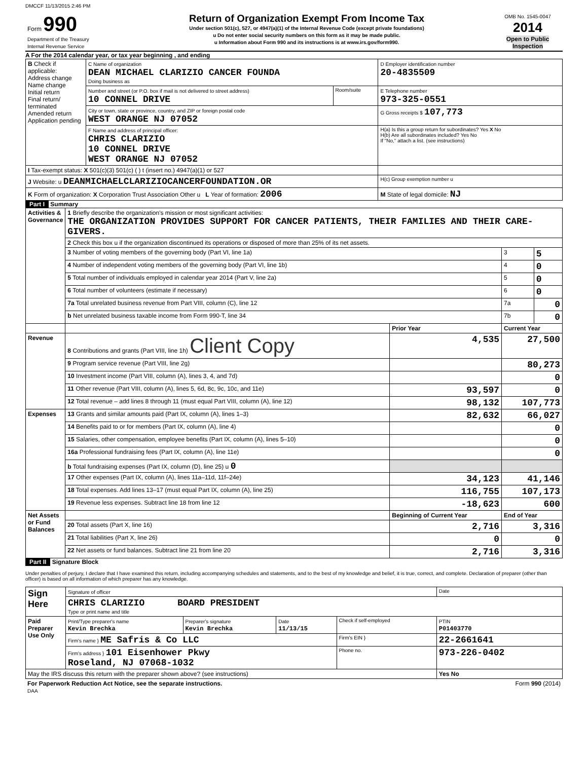DMCCF 11/13/2015 2:46 PM
| Form 990 Department of the Treasury Internal Revenue Service | Return of Organization Exempt From Income Tax Under section 501(c), 527, or 4947(a)(1) of the Internal Revenue Code (except private foundations) u Do not enter social security numbers on this form as it may be made public. u Information about Form 990 and its instructions is at www.irs.gov/form990. | OMB No. 1545-0047 2014 Open to Public Inspection |
A For the 2014 calendar year, or tax year beginning , and ending
| B Check if applicable: Address change Name change Initial return Final return/ terminated Amended return Application pending | C Name of organization DEAN MICHAEL CLARIZIO CANCER FOUNDA Doing business as | | D Employer identification number 20-4835509 |
| | Number and street (or P.O. box if mail is not delivered to street address) 10 CONNEL DRIVE | Room/suite | E Telephone number 973-325-0551 |
| | City or town, state or province, country, and ZIP or foreign postal code WEST ORANGE NJ 07052 | | G Gross receipts $ 107,773 |
| | F Name and address of principal officer: CHRIS CLARIZIO 10 CONNEL DRIVE WEST ORANGE NJ 07052 | | H(a) Is this a group return for subordinates? Yes X No H(b) Are all subordinates included? Yes No If "No," attach a list. (see instructions) |
| I Tax-exempt status: X 501(c)(3) 501(c) ( ) t (insert no.) 4947(a)(1) or 527 | | | |
| J Website: u DEANMICHAELCLARIZIOCANCERFOUNDATION.OR | | | H(c) Group exemption number u |
| K Form of organization: X Corporation Trust Association Other u L Year of formation: 2006 | | | M State of legal domicile: NJ |
Part I Summary
| Activities & Governance | 1 Briefly describe the organization's mission or most significant activities: THE ORGANIZATION PROVIDES SUPPORT FOR CANCER PATIENTS, THEIR FAMILIES AND THEIR CARE-GIVERS. | | | |
| | 2 Check this box u if the organization discontinued its operations or disposed of more than 25% of its net assets. | | | |
| | 3 Number of voting members of the governing body (Part VI, line 1a) | | 3 | 5 |
| | 4 Number of independent voting members of the governing body (Part VI, line 1b) | | 4 | 0 |
| | 5 Total number of individuals employed in calendar year 2014 (Part V, line 2a) | | 5 | 0 |
| | 6 Total number of volunteers (estimate if necessary) | | 6 | 0 |
| | 7a Total unrelated business revenue from Part VIII, column (C), line 12 | | 7a | 0 |
| | b Net unrelated business taxable income from Form 990-T, line 34 | | 7b | 0 |
| | | Prior Year | Current Year | |
| Revenue | 8 Contributions and grants (Part VIII, line 1h) Client Copy | 4,535 | 27,500 | |
| | 9 Program service revenue (Part VIII, line 2g) | | 80,273 | |
| | 10 Investment income (Part VIII, column (A), lines 3, 4, and 7d) | | 0 | |
| | 11 Other revenue (Part VIII, column (A), lines 5, 6d, 8c, 9c, 10c, and 11e) | 93,597 | 0 | |
| | 12 Total revenue – add lines 8 through 11 (must equal Part VIII, column (A), line 12) | 98,132 | 107,773 | |
| Expenses | 13 Grants and similar amounts paid (Part IX, column (A), lines 1–3) | 82,632 | 66,027 | |
| | 14 Benefits paid to or for members (Part IX, column (A), line 4) | | 0 | |
| | 15 Salaries, other compensation, employee benefits (Part IX, column (A), lines 5–10) | | 0 | |
| | 16a Professional fundraising fees (Part IX, column (A), line 11e) | | 0 | |
| | b Total fundraising expenses (Part IX, column (D), line 25) u 0 | | | |
| | 17 Other expenses (Part IX, column (A), lines 11a–11d, 11f–24e) | 34,123 | 41,146 | |
| | 18 Total expenses. Add lines 13–17 (must equal Part IX, column (A), line 25) | 116,755 | 107,173 | |
| | 19 Revenue less expenses. Subtract line 18 from line 12 | -18,623 | 600 | |
| Net Assets or Fund Balances | | Beginning of Current Year | End of Year | |
| | 20 Total assets (Part X, line 16) | 2,716 | 3,316 | |
| | 21 Total liabilities (Part X, line 26) | 0 | 0 | |
| | 22 Net assets or fund balances. Subtract line 21 from line 20 | 2,716 | 3,316 | |
Part II Signature Block
Under penalties of perjury, I declare that I have examined this return, including accompanying schedules and statements, and to the best of my knowledge and belief, it is true, correct, and complete. Declaration of preparer (other than officer) is based on all information of which preparer has any knowledge.
| Sign Here | Signature of officer | | | | Date |
| | CHRIS CLARIZIO BOARD PRESIDENT Type or print name and title | | | | |
| Paid Preparer Use Only | Print/Type preparer's name Kevin Brechka | Preparer's signature Kevin Brechka | Date 11/13/15 | Check if self-employed | PTIN P01403770 |
| | Firm's name } ME Safris & Co LLC | | | Firm's EIN } | 22-2661641 |
| | Firm's address } 101 Eisenhower Pkwy Roseland, NJ 07068-1032 | | | Phone no. | 973-226-0402 |
| May the IRS discuss this return with the preparer shown above? (see instructions) | | | | | Yes No |
| For Paperwork Reduction Act Notice, see the separate instructions. DAA | Form 990 (2014) |